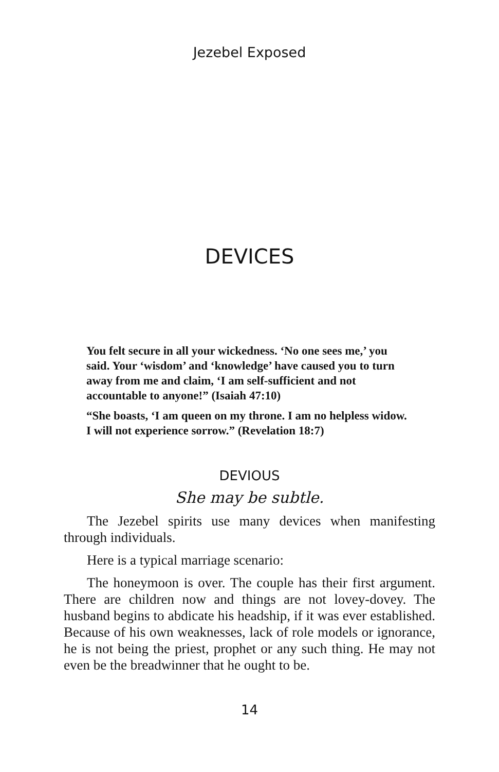Jezebel Exposed
DEVICES
You felt secure in all your wickedness. ‘No one sees me,’ you said. Your ‘wisdom’ and ‘knowledge’ have caused you to turn away from me and claim, ‘I am self-sufficient and not accountable to anyone!” (Isaiah 47:10)
“She boasts, ‘I am queen on my throne. I am no helpless widow. I will not experience sorrow.” (Revelation 18:7)
DEVIOUS
She may be subtle.
The Jezebel spirits use many devices when manifesting through individuals.
Here is a typical marriage scenario:
The honeymoon is over. The couple has their first argument. There are children now and things are not lovey-dovey. The husband begins to abdicate his headship, if it was ever established. Because of his own weaknesses, lack of role models or ignorance, he is not being the priest, prophet or any such thing. He may not even be the breadwinner that he ought to be.
14